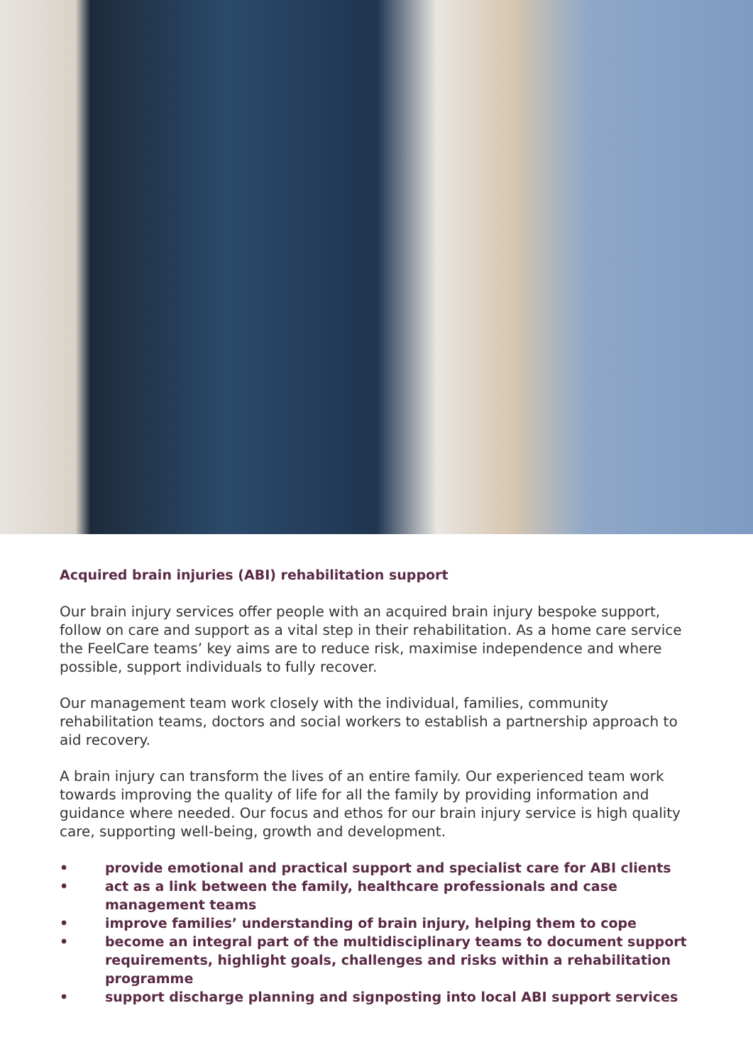Acquired brain injuries (ABI) rehabilitation support
Our brain injury services offer people with an acquired brain injury bespoke support, follow on care and support as a vital step in their rehabilitation. As a home care service the FeelCare teams’ key aims are to reduce risk, maximise independence and where possible, support individuals to fully recover.
Our management team work closely with the individual, families, community rehabilitation teams, doctors and social workers to establish a partnership approach to aid recovery.
A brain injury can transform the lives of an entire family. Our experienced team work towards improving the quality of life for all the family by providing information and guidance where needed. Our focus and ethos for our brain injury service is high quality care, supporting well-being, growth and development.
• provide emotional and practical support and specialist care for ABI clients
• act as a link between the family, healthcare professionals and case management teams
• improve families’ understanding of brain injury, helping them to cope
• become an integral part of the multidisciplinary teams to document support requirements, highlight goals, challenges and risks within a rehabilitation programme
• support discharge planning and signposting into local ABI support services